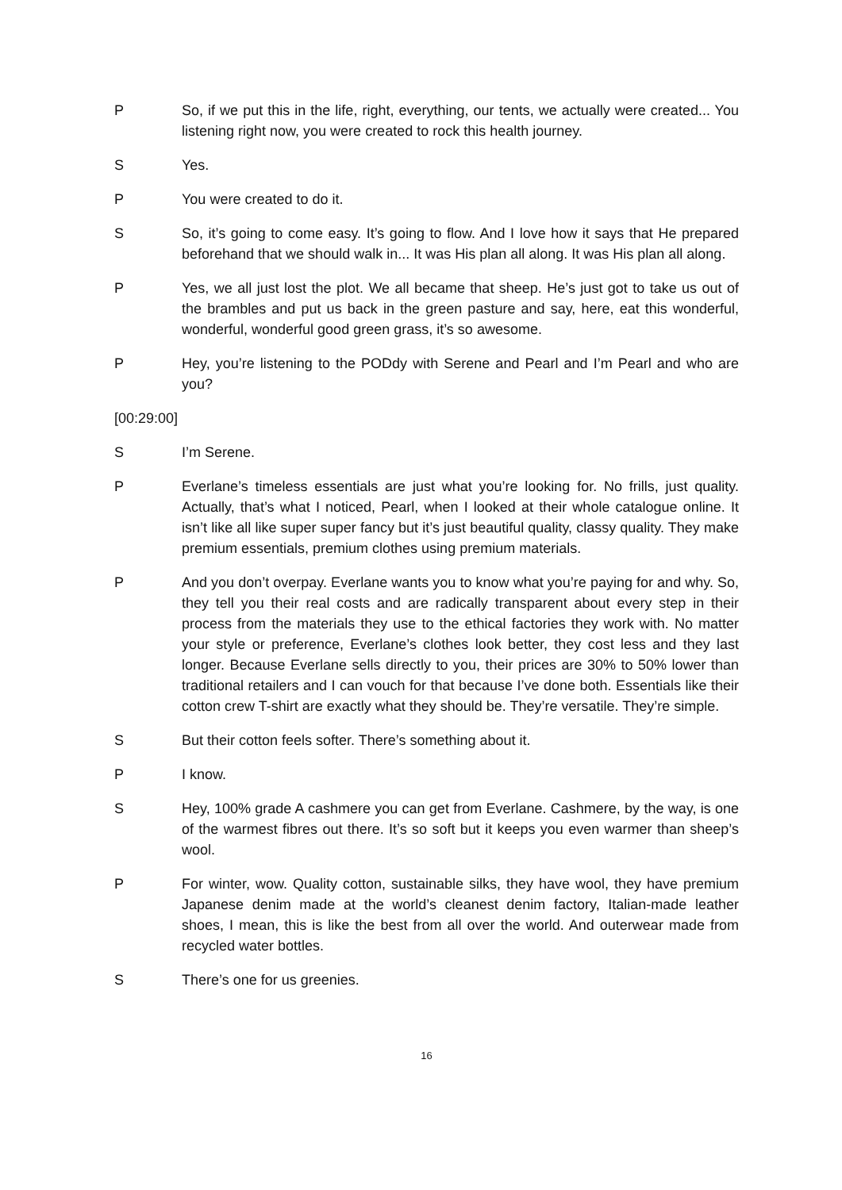P So, if we put this in the life, right, everything, our tents, we actually were created... You listening right now, you were created to rock this health journey.
S Yes.
P You were created to do it.
S So, it’s going to come easy. It’s going to flow. And I love how it says that He prepared beforehand that we should walk in... It was His plan all along. It was His plan all along.
P Yes, we all just lost the plot. We all became that sheep. He’s just got to take us out of the brambles and put us back in the green pasture and say, here, eat this wonderful, wonderful, wonderful good green grass, it’s so awesome.
P Hey, you’re listening to the PODdy with Serene and Pearl and I’m Pearl and who are you?
[00:29:00]
S I’m Serene.
P Everlane’s timeless essentials are just what you’re looking for. No frills, just quality. Actually, that’s what I noticed, Pearl, when I looked at their whole catalogue online. It isn’t like all like super super fancy but it’s just beautiful quality, classy quality. They make premium essentials, premium clothes using premium materials.
P And you don’t overpay. Everlane wants you to know what you’re paying for and why. So, they tell you their real costs and are radically transparent about every step in their process from the materials they use to the ethical factories they work with. No matter your style or preference, Everlane’s clothes look better, they cost less and they last longer. Because Everlane sells directly to you, their prices are 30% to 50% lower than traditional retailers and I can vouch for that because I’ve done both. Essentials like their cotton crew T-shirt are exactly what they should be. They’re versatile. They’re simple.
S But their cotton feels softer. There’s something about it.
P I know.
S Hey, 100% grade A cashmere you can get from Everlane. Cashmere, by the way, is one of the warmest fibres out there. It’s so soft but it keeps you even warmer than sheep’s wool.
P For winter, wow. Quality cotton, sustainable silks, they have wool, they have premium Japanese denim made at the world’s cleanest denim factory, Italian-made leather shoes, I mean, this is like the best from all over the world. And outerwear made from recycled water bottles.
S There’s one for us greenies.
16